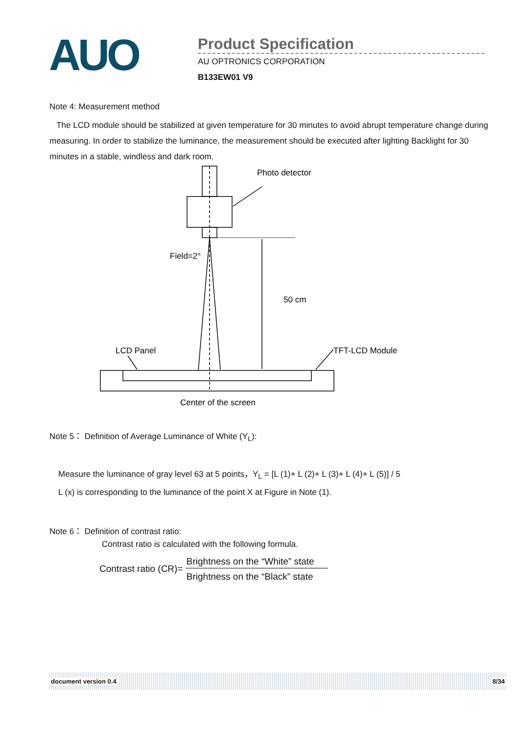AUO
Product Specification
AU OPTRONICS CORPORATION
B133EW01 V9
Note 4: Measurement method
The LCD module should be stabilized at given temperature for 30 minutes to avoid abrupt temperature change during measuring. In order to stabilize the luminance, the measurement should be executed after lighting Backlight for 30 minutes in a stable, windless and dark room.
Photo detector
Field=2°
50 cm
LCD Panel
TFT-LCD Module
Center of the screen
Note 5： Definition of Average Luminance of White (Y<sub>L</sub>):
Measure the luminance of gray level 63 at 5 points，Y<sub>L</sub> = [L (1)+ L (2)+ L (3)+ L (4)+ L (5)] / 5
L (x) is corresponding to the luminance of the point X at Figure in Note (1).
Note 6： Definition of contrast ratio:
Contrast ratio is calculated with the following formula.
Contrast ratio (CR)= Brightness on the “White” state Brightness on the “Black” state
document version 0.4 8/34